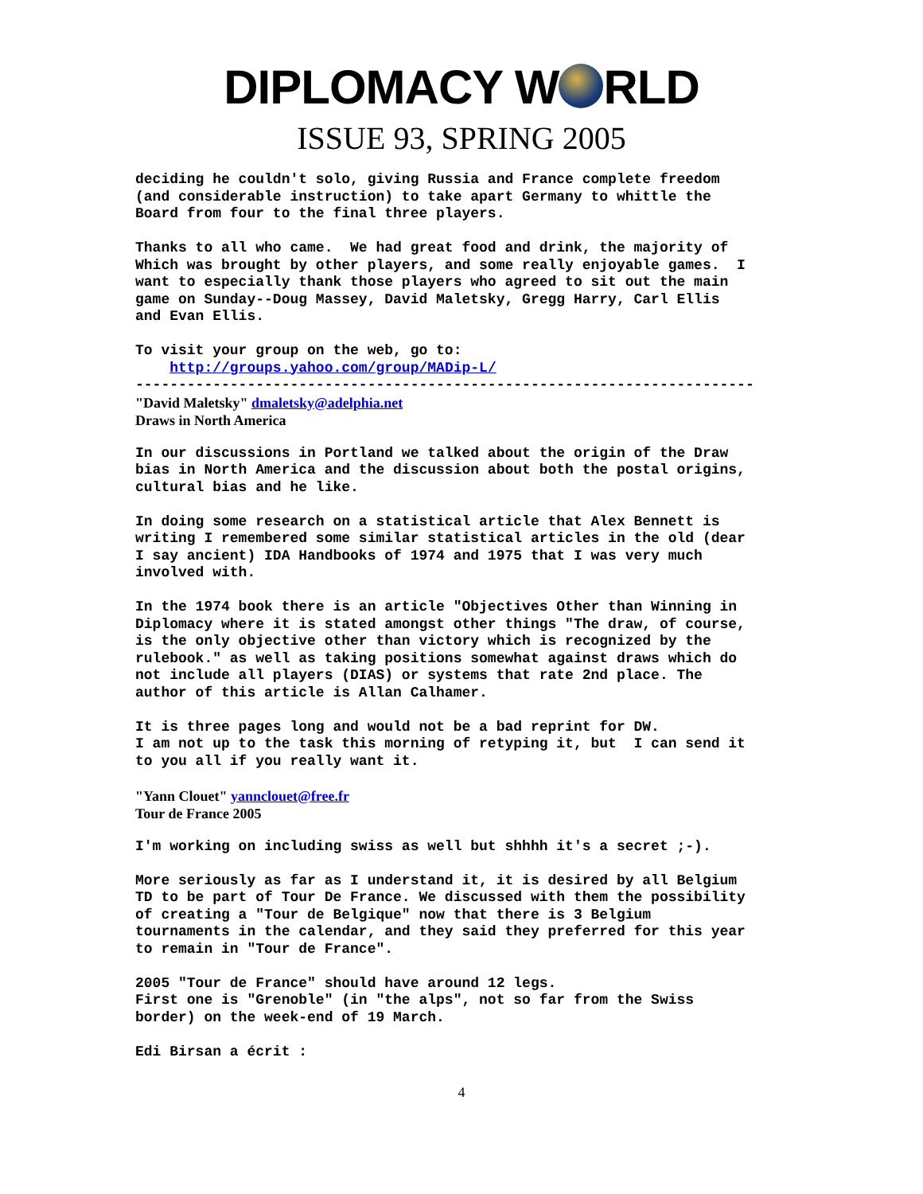DIPLOMACY W RLD
ISSUE 93, SPRING 2005
deciding he couldn't solo, giving Russia and France complete freedom
(and considerable instruction) to take apart Germany to whittle the
Board from four to the final three players.
Thanks to all who came.  We had great food and drink, the majority of
Which was brought by other players, and some really enjoyable games.  I
want to especially thank those players who agreed to sit out the main
game on Sunday--Doug Massey, David Maletsky, Gregg Harry, Carl Ellis
and Evan Ellis.
To visit your group on the web, go to:
    http://groups.yahoo.com/group/MADip-L/
------------------------------------------------------------------------
"David Maletsky" dmaletsky@adelphia.net
Draws in North America
In our discussions in Portland we talked about the origin of the Draw
bias in North America and the discussion about both the postal origins,
cultural bias and he like.
In doing some research on a statistical article that Alex Bennett is
writing I remembered some similar statistical articles in the old (dear
I say ancient) IDA Handbooks of 1974 and 1975 that I was very much
involved with.
In the 1974 book there is an article "Objectives Other than Winning in
Diplomacy where it is stated amongst other things "The draw, of course,
is the only objective other than victory which is recognized by the
rulebook." as well as taking positions somewhat against draws which do
not include all players (DIAS) or systems that rate 2nd place. The
author of this article is Allan Calhamer.
It is three pages long and would not be a bad reprint for DW.
I am not up to the task this morning of retyping it, but  I can send it
to you all if you really want it.
"Yann Clouet" yannclouet@free.fr
Tour de France 2005
I'm working on including swiss as well but shhhh it's a secret ;-).
More seriously as far as I understand it, it is desired by all Belgium
TD to be part of Tour De France. We discussed with them the possibility
of creating a "Tour de Belgique" now that there is 3 Belgium
tournaments in the calendar, and they said they preferred for this year
to remain in "Tour de France".
2005 "Tour de France" should have around 12 legs.
First one is "Grenoble" (in "the alps", not so far from the Swiss
border) on the week-end of 19 March.
Edi Birsan a écrit :
4